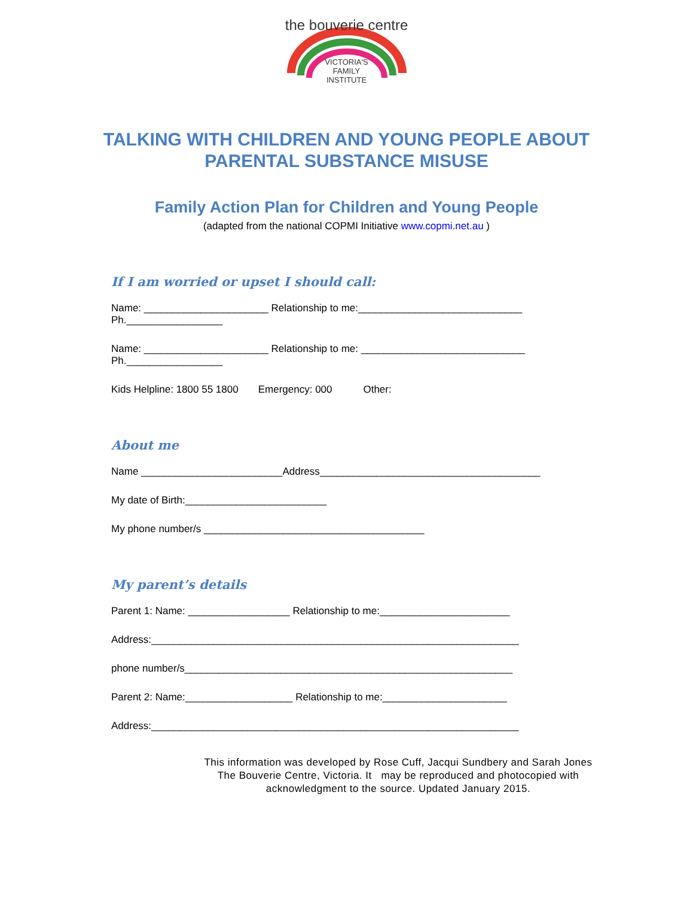the bouverie centre
VICTORIA'S
FAMILY
INSTITUTE
TALKING WITH CHILDREN AND YOUNG PEOPLE ABOUT
PARENTAL SUBSTANCE MISUSE
Family Action Plan for Children and Young People
(adapted from the national COPMI Initiative www.copmi.net.au )
If I am worried or upset I should call:
Name: ______________________ Relationship to me:_____________________________
Ph._________________
Name: ______________________ Relationship to me: _____________________________
Ph._________________
Kids Helpline: 1800 55 1800 Emergency: 000 Other:
About me
Name _________________________Address_______________________________________
My date of Birth:_________________________
My phone number/s _______________________________________
My parent’s details
Parent 1: Name: __________________ Relationship to me:_______________________
Address:_________________________________________________________________
phone number/s__________________________________________________________
Parent 2: Name:___________________ Relationship to me:______________________
Address:_________________________________________________________________
This information was developed by Rose Cuff, Jacqui Sundbery and Sarah Jones
The Bouverie Centre, Victoria. It may be reproduced and photocopied with
acknowledgment to the source. Updated January 2015.